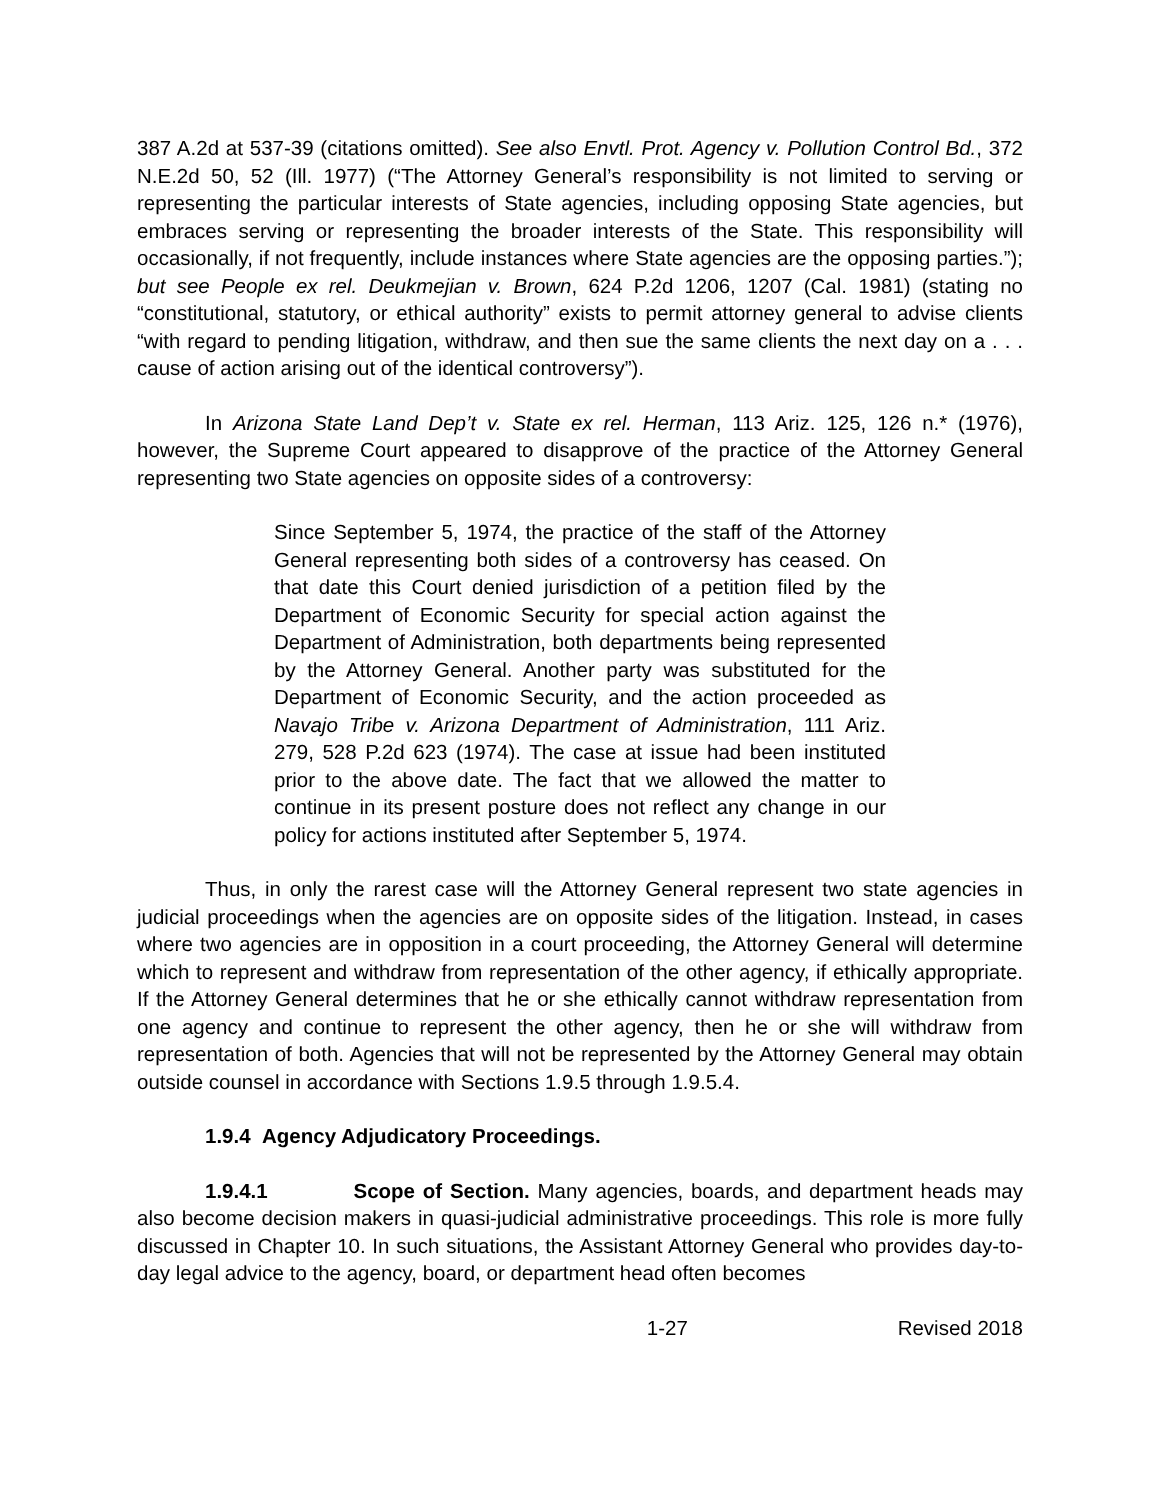387 A.2d at 537-39 (citations omitted). See also Envtl. Prot. Agency v. Pollution Control Bd., 372 N.E.2d 50, 52 (Ill. 1977) (“The Attorney General’s responsibility is not limited to serving or representing the particular interests of State agencies, including opposing State agencies, but embraces serving or representing the broader interests of the State. This responsibility will occasionally, if not frequently, include instances where State agencies are the opposing parties.”); but see People ex rel. Deukmejian v. Brown, 624 P.2d 1206, 1207 (Cal. 1981) (stating no “constitutional, statutory, or ethical authority” exists to permit attorney general to advise clients “with regard to pending litigation, withdraw, and then sue the same clients the next day on a . . . cause of action arising out of the identical controversy”).
In Arizona State Land Dep’t v. State ex rel. Herman, 113 Ariz. 125, 126 n.* (1976), however, the Supreme Court appeared to disapprove of the practice of the Attorney General representing two State agencies on opposite sides of a controversy:
Since September 5, 1974, the practice of the staff of the Attorney General representing both sides of a controversy has ceased. On that date this Court denied jurisdiction of a petition filed by the Department of Economic Security for special action against the Department of Administration, both departments being represented by the Attorney General. Another party was substituted for the Department of Economic Security, and the action proceeded as Navajo Tribe v. Arizona Department of Administration, 111 Ariz. 279, 528 P.2d 623 (1974). The case at issue had been instituted prior to the above date. The fact that we allowed the matter to continue in its present posture does not reflect any change in our policy for actions instituted after September 5, 1974.
Thus, in only the rarest case will the Attorney General represent two state agencies in judicial proceedings when the agencies are on opposite sides of the litigation. Instead, in cases where two agencies are in opposition in a court proceeding, the Attorney General will determine which to represent and withdraw from representation of the other agency, if ethically appropriate. If the Attorney General determines that he or she ethically cannot withdraw representation from one agency and continue to represent the other agency, then he or she will withdraw from representation of both. Agencies that will not be represented by the Attorney General may obtain outside counsel in accordance with Sections 1.9.5 through 1.9.5.4.
1.9.4 Agency Adjudicatory Proceedings.
1.9.4.1 Scope of Section. Many agencies, boards, and department heads may also become decision makers in quasi-judicial administrative proceedings. This role is more fully discussed in Chapter 10. In such situations, the Assistant Attorney General who provides day-to-day legal advice to the agency, board, or department head often becomes
1-27 Revised 2018